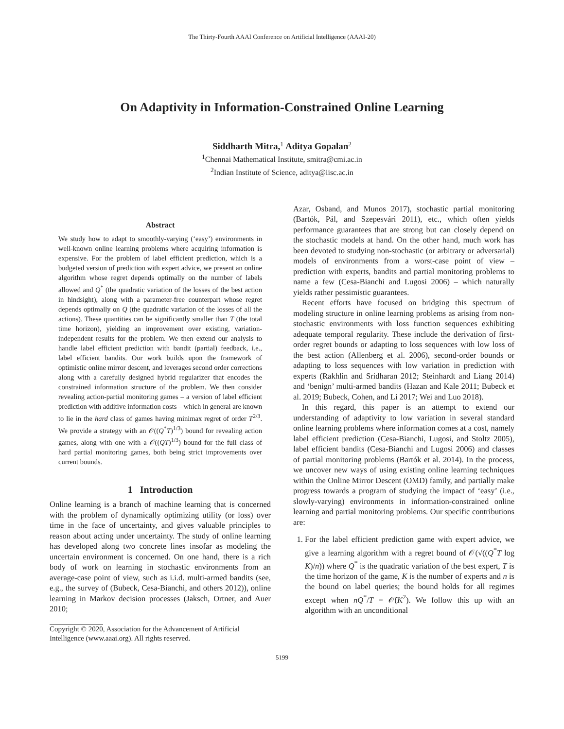The Thirty-Fourth AAAI Conference on Artificial Intelligence (AAAI-20)
On Adaptivity in Information-Constrained Online Learning
Siddharth Mitra,<sup>1</sup> Aditya Gopalan<sup>2</sup>
<sup>1</sup> Chennai Mathematical Institute, smitra@cmi.ac.in
<sup>2</sup> Indian Institute of Science, aditya@iisc.ac.in
Abstract
We study how to adapt to smoothly-varying (‘easy’) environments in well-known online learning problems where acquiring information is expensive. For the problem of label efficient prediction, which is a budgeted version of prediction with expert advice, we present an online algorithm whose regret depends optimally on the number of labels allowed and Q<sup>*</sup> (the quadratic variation of the losses of the best action in hindsight), along with a parameter-free counterpart whose regret depends optimally on Q (the quadratic variation of the losses of all the actions). These quantities can be significantly smaller than T (the total time horizon), yielding an improvement over existing, variation-independent results for the problem. We then extend our analysis to handle label efficient prediction with bandit (partial) feedback, i.e., label efficient bandits. Our work builds upon the framework of optimistic online mirror descent, and leverages second order corrections along with a carefully designed hybrid regularizer that encodes the constrained information structure of the problem. We then consider revealing action-partial monitoring games – a version of label efficient prediction with additive information costs – which in general are known to lie in the hard class of games having minimax regret of order T<sup>2/3</sup>. We provide a strategy with an 𝒪((Q<sup>*</sup>T)<sup>1/3</sup>) bound for revealing action games, along with one with a 𝒪((QT)<sup>1/3</sup>) bound for the full class of hard partial monitoring games, both being strict improvements over current bounds.
1 Introduction
Online learning is a branch of machine learning that is concerned with the problem of dynamically optimizing utility (or loss) over time in the face of uncertainty, and gives valuable principles to reason about acting under uncertainty. The study of online learning has developed along two concrete lines insofar as modeling the uncertain environment is concerned. On one hand, there is a rich body of work on learning in stochastic environments from an average-case point of view, such as i.i.d. multi-armed bandits (see, e.g., the survey of (Bubeck, Cesa-Bianchi, and others 2012)), online learning in Markov decision processes (Jaksch, Ortner, and Auer 2010;
Copyright © 2020, Association for the Advancement of Artificial Intelligence (www.aaai.org). All rights reserved.
Azar, Osband, and Munos 2017), stochastic partial monitoring (Bartók, Pál, and Szepesvári 2011), etc., which often yields performance guarantees that are strong but can closely depend on the stochastic models at hand. On the other hand, much work has been devoted to studying non-stochastic (or arbitrary or adversarial) models of environments from a worst-case point of view – prediction with experts, bandits and partial monitoring problems to name a few (Cesa-Bianchi and Lugosi 2006) – which naturally yields rather pessimistic guarantees.
Recent efforts have focused on bridging this spectrum of modeling structure in online learning problems as arising from non-stochastic environments with loss function sequences exhibiting adequate temporal regularity. These include the derivation of first-order regret bounds or adapting to loss sequences with low loss of the best action (Allenberg et al. 2006), second-order bounds or adapting to loss sequences with low variation in prediction with experts (Rakhlin and Sridharan 2012; Steinhardt and Liang 2014) and ‘benign’ multi-armed bandits (Hazan and Kale 2011; Bubeck et al. 2019; Bubeck, Cohen, and Li 2017; Wei and Luo 2018).
In this regard, this paper is an attempt to extend our understanding of adaptivity to low variation in several standard online learning problems where information comes at a cost, namely label efficient prediction (Cesa-Bianchi, Lugosi, and Stoltz 2005), label efficient bandits (Cesa-Bianchi and Lugosi 2006) and classes of partial monitoring problems (Bartók et al. 2014). In the process, we uncover new ways of using existing online learning techniques within the Online Mirror Descent (OMD) family, and partially make progress towards a program of studying the impact of ‘easy’ (i.e., slowly-varying) environments in information-constrained online learning and partial monitoring problems. Our specific contributions are:
1. For the label efficient prediction game with expert advice, we give a learning algorithm with a regret bound of 𝒪(√((Q<sup>*</sup>T log K)/n)) where Q<sup>*</sup> is the quadratic variation of the best expert, T is the time horizon of the game, K is the number of experts and n is the bound on label queries; the bound holds for all regimes except when nQ<sup>*</sup>/T = 𝒪̃(K<sup>2</sup>). We follow this up with an algorithm with an unconditional
5199